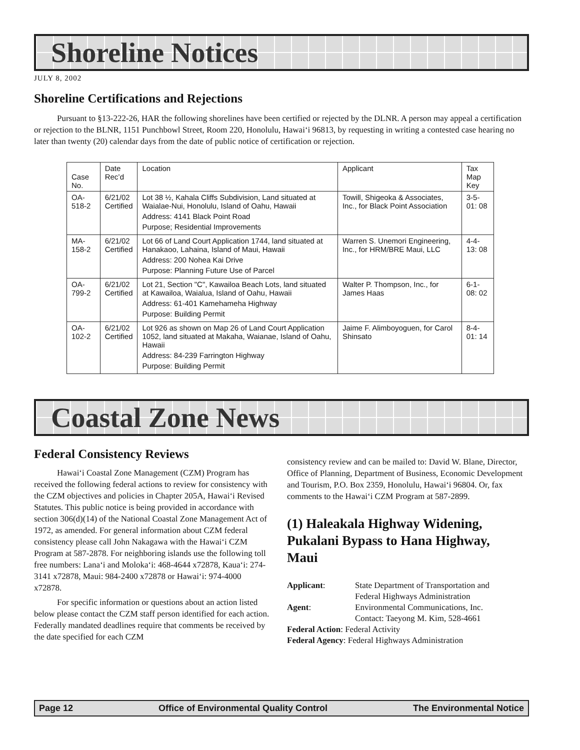Shoreline Notices
JULY 8, 2002
Shoreline Certifications and Rejections
Pursuant to §13-222-26, HAR the following shorelines have been certified or rejected by the DLNR. A person may appeal a certification or rejection to the BLNR, 1151 Punchbowl Street, Room 220, Honolulu, Hawai‘i 96813, by requesting in writing a contested case hearing no later than twenty (20) calendar days from the date of public notice of certification or rejection.
| Case No. | Date Rec’d | Location | Applicant | Tax Map Key |
| --- | --- | --- | --- | --- |
| OA-518-2 | 6/21/02 Certified | Lot 38 ½, Kahala Cliffs Subdivision, Land situated at Waialae-Nui, Honolulu, Island of Oahu, Hawaii Address: 4141 Black Point Road Purpose; Residential Improvements | Towill, Shigeoka & Associates, Inc., for Black Point Association | 3-5-01: 08 |
| MA-158-2 | 6/21/02 Certified | Lot 66 of Land Court Application 1744, land situated at Hanakaoo, Lahaina, Island of Maui, Hawaii Address: 200 Nohea Kai Drive Purpose: Planning Future Use of Parcel | Warren S. Unemori Engineering, Inc., for HRM/BRE Maui, LLC | 4-4-13: 08 |
| OA-799-2 | 6/21/02 Certified | Lot 21, Section "C", Kawailoa Beach Lots, land situated at Kawailoa, Waialua, Island of Oahu, Hawaii Address: 61-401 Kamehameha Highway Purpose: Building Permit | Walter P. Thompson, Inc., for James Haas | 6-1-08: 02 |
| OA-102-2 | 6/21/02 Certified | Lot 926 as shown on Map 26 of Land Court Application 1052, land situated at Makaha, Waianae, Island of Oahu, Hawaii Address: 84-239 Farrington Highway Purpose: Building Permit | Jaime F. Alimboyoguen, for Carol Shinsato | 8-4-01: 14 |
Coastal Zone News
Federal Consistency Reviews
Hawai‘i Coastal Zone Management (CZM) Program has received the following federal actions to review for consistency with the CZM objectives and policies in Chapter 205A, Hawai‘i Revised Statutes. This public notice is being provided in accordance with section 306(d)(14) of the National Coastal Zone Management Act of 1972, as amended. For general information about CZM federal consistency please call John Nakagawa with the Hawai‘i CZM Program at 587-2878. For neighboring islands use the following toll free numbers: Lana‘i and Moloka‘i: 468-4644 x72878, Kaua‘i: 274-3141 x72878, Maui: 984-2400 x72878 or Hawai‘i: 974-4000 x72878.
For specific information or questions about an action listed below please contact the CZM staff person identified for each action. Federally mandated deadlines require that comments be received by the date specified for each CZM
consistency review and can be mailed to: David W. Blane, Director, Office of Planning, Department of Business, Economic Development and Tourism, P.O. Box 2359, Honolulu, Hawai‘i 96804. Or, fax comments to the Hawai‘i CZM Program at 587-2899.
(1) Haleakala Highway Widening, Pukalani Bypass to Hana Highway, Maui
| Applicant : | State Department of Transportation and Federal Highways Administration |
| Agent : | Environmental Communications, Inc. Contact: Taeyong M. Kim, 528-4661 |
| Federal Action : Federal Activity | |
| Federal Agency : Federal Highways Administration | |
Page 12 Office of Environmental Quality Control The Environmental Notice